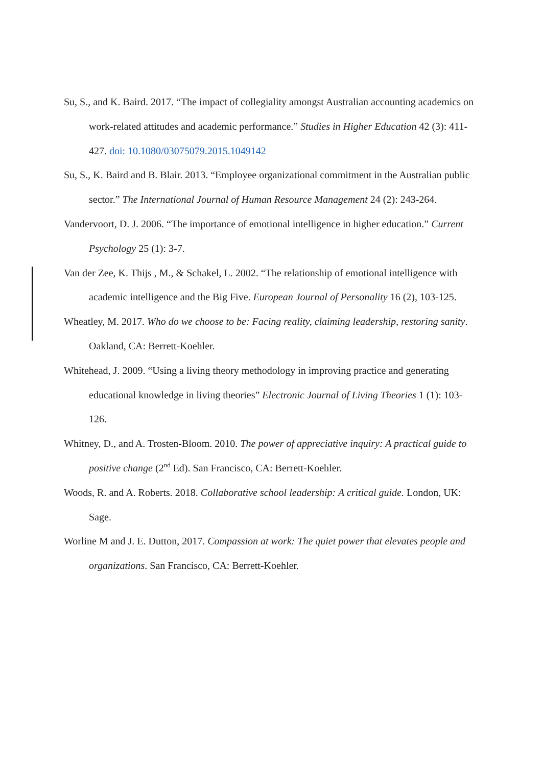Su, S., and K. Baird. 2017. “The impact of collegiality amongst Australian accounting academics on work-related attitudes and academic performance.” Studies in Higher Education 42 (3): 411-427. doi: 10.1080/03075079.2015.1049142
Su, S., K. Baird and B. Blair. 2013. “Employee organizational commitment in the Australian public sector.” The International Journal of Human Resource Management 24 (2): 243-264.
Vandervoort, D. J. 2006. “The importance of emotional intelligence in higher education.” Current Psychology 25 (1): 3-7.
Van der Zee, K. Thijs , M., & Schakel, L. 2002. “The relationship of emotional intelligence with academic intelligence and the Big Five. European Journal of Personality 16 (2), 103-125.
Wheatley, M. 2017. Who do we choose to be: Facing reality, claiming leadership, restoring sanity. Oakland, CA: Berrett-Koehler.
Whitehead, J. 2009. “Using a living theory methodology in improving practice and generating educational knowledge in living theories” Electronic Journal of Living Theories 1 (1): 103-126.
Whitney, D., and A. Trosten-Bloom. 2010. The power of appreciative inquiry: A practical guide to positive change (2<sup>nd</sup> Ed). San Francisco, CA: Berrett-Koehler.
Woods, R. and A. Roberts. 2018. Collaborative school leadership: A critical guide. London, UK: Sage.
Worline M and J. E. Dutton, 2017. Compassion at work: The quiet power that elevates people and organizations. San Francisco, CA: Berrett-Koehler.